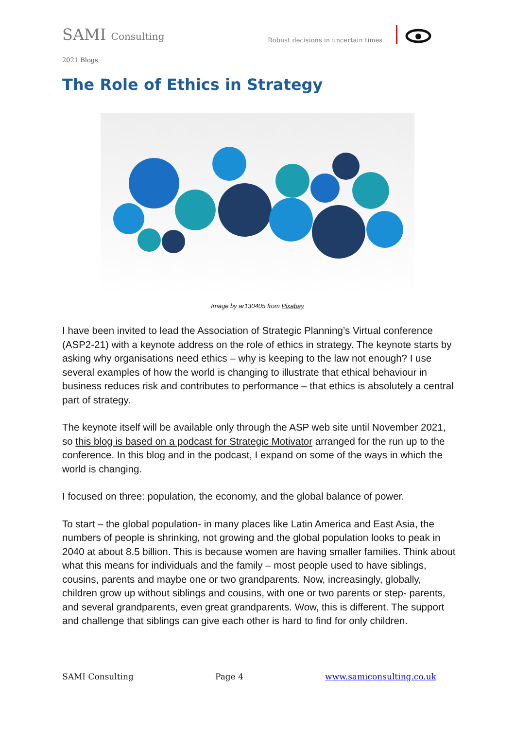SAMI Consulting Robust decisions in uncertain times
2021 Blogs
The Role of Ethics in Strategy
Image by ar130405 from Pixabay
I have been invited to lead the Association of Strategic Planning’s Virtual conference (ASP2-21) with a keynote address on the role of ethics in strategy. The keynote starts by asking why organisations need ethics – why is keeping to the law not enough? I use several examples of how the world is changing to illustrate that ethical behaviour in business reduces risk and contributes to performance – that ethics is absolutely a central part of strategy.
The keynote itself will be available only through the ASP web site until November 2021, so this blog is based on a podcast for Strategic Motivator arranged for the run up to the conference. In this blog and in the podcast, I expand on some of the ways in which the world is changing.
I focused on three: population, the economy, and the global balance of power.
To start – the global population- in many places like Latin America and East Asia, the numbers of people is shrinking, not growing and the global population looks to peak in 2040 at about 8.5 billion. This is because women are having smaller families. Think about what this means for individuals and the family – most people used to have siblings, cousins, parents and maybe one or two grandparents. Now, increasingly, globally, children grow up without siblings and cousins, with one or two parents or step- parents, and several grandparents, even great grandparents. Wow, this is different. The support and challenge that siblings can give each other is hard to find for only children.
SAMI Consulting Page 4 www.samiconsulting.co.uk